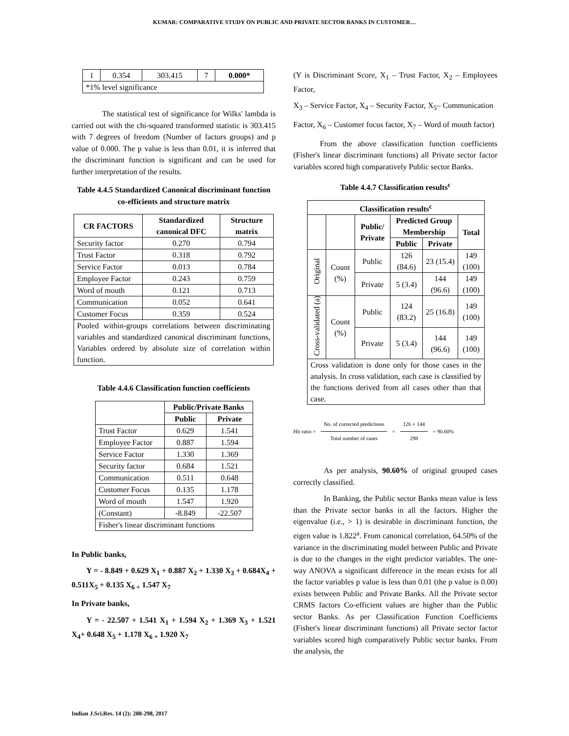KUMAR: COMPARATIVE STUDY ON PUBLIC AND PRIVATE SECTOR BANKS IN CUSTOMER…
| 1 | 0.354 | 303.415 | 7 | 0.000* |
| *1% level significance | | | | |
The statistical test of significance for Wilks' lambda is carried out with the chi-squared transformed statistic is 303.415 with 7 degrees of freedom (Number of factors groups) and p value of 0.000. The p value is less than 0.01, it is inferred that the discriminant function is significant and can be used for further interpretation of the results.
Table 4.4.5 Standardized Canonical discriminant function co-efficients and structure matrix
| CR FACTORS | Standardized canonical DFC | Structure matrix |
| --- | --- | --- |
| Security factor | 0.270 | 0.794 |
| Trust Factor | 0.318 | 0.792 |
| Service Factor | 0.013 | 0.784 |
| Employee Factor | 0.243 | 0.759 |
| Word of mouth | 0.121 | 0.713 |
| Communication | 0.052 | 0.641 |
| Customer Focus | 0.359 | 0.524 |
| Pooled within-groups correlations between discriminating variables and standardized canonical discriminant functions, Variables ordered by absolute size of correlation within function. | | |
Table 4.4.6 Classification function coefficients
| | Public/Private Banks | |
| | Public | Private |
| Trust Factor | 0.629 | 1.541 |
| Employee Factor | 0.887 | 1.594 |
| Service Factor | 1.330 | 1.369 |
| Security factor | 0.684 | 1.521 |
| Communication | 0.511 | 0.648 |
| Customer Focus | 0.135 | 1.178 |
| Word of mouth | 1.547 | 1.920 |
| (Constant) | -8.849 | -22.507 |
| Fisher's linear discriminant functions | | |
In Public banks,
Y = - 8.849 + 0.629 X<sub>1</sub> + 0.887 X<sub>2</sub> + 1.330 X<sub>3</sub> + 0.684X<sub>4</sub> + 0.511X<sub>5</sub> + 0.135 X<sub>6 +</sub> 1.547 X<sub>7</sub>
In Private banks,
Y = - 22.507 + 1.541 X<sub>1</sub> + 1.594 X<sub>2</sub> + 1.369 X<sub>3</sub> + 1.521 X<sub>4</sub>+ 0.648 X<sub>5</sub> + 1.178 X<sub>6 +</sub> 1.920 X<sub>7</sub>
(Y is Discriminant Score, X<sub>1</sub> – Trust Factor, X<sub>2</sub> – Employees Factor,
X<sub>3</sub> – Service Factor, X<sub>4</sub> – Security Factor, X<sub>5</sub>– Communication
Factor, X<sub>6</sub> – Customer focus factor, X<sub>7</sub> – Word of mouth factor)
From the above classification function coefficients (Fisher's linear discriminant functions) all Private sector factor variables scored high comparatively Public sector Banks.
Table 4.4.7 Classification results<sup>c</sup>
| Classification results<sup>c</sup> | | | | | |
| --- | --- | --- | --- | --- | --- |
| | | Public/ Private | Predicted Group Membership | | Total |
| | | | Public | Private | |
| Original | Count (%) | Public | 126 (84.6) | 23 (15.4) | 149 (100) |
| | | Private | 5 (3.4) | 144 (96.6) | 149 (100) |
| Cross-validated (a) | Count (%) | Public | 124 (83.2) | 25 (16.8) | 149 (100) |
| | | Private | 5 (3.4) | 144 (96.6) | 149 (100) |
| Cross validation is done only for those cases in the analysis. In cross validation, each case is classified by the functions derived from all cases other than that case. | | | | | |
Hit ratio =
No. of corrected predictions
Total number of cases
= 126 + 144
298
= 90.60%
As per analysis, 90.60% of original grouped cases correctly classified.
In Banking, the Public sector Banks mean value is less than the Private sector banks in all the factors. Higher the eigenvalue (i.e., > 1) is desirable in discriminant function, the eigen value is 1.822<sup>a</sup>. From canonical correlation, 64.50% of the variance in the discriminating model between Public and Private is due to the changes in the eight predictor variables. The one-way ANOVA a significant difference in the mean exists for all the factor variables p value is less than 0.01 (the p value is 0.00) exists between Public and Private Banks. All the Private sector CRMS factors Co-efficient values are higher than the Public sector Banks. As per Classification Function Coefficients (Fisher's linear discriminant functions) all Private sector factor variables scored high comparatively Public sector banks. From the analysis, the
Indian J.Sci.Res. 14 (2): 288-298, 2017